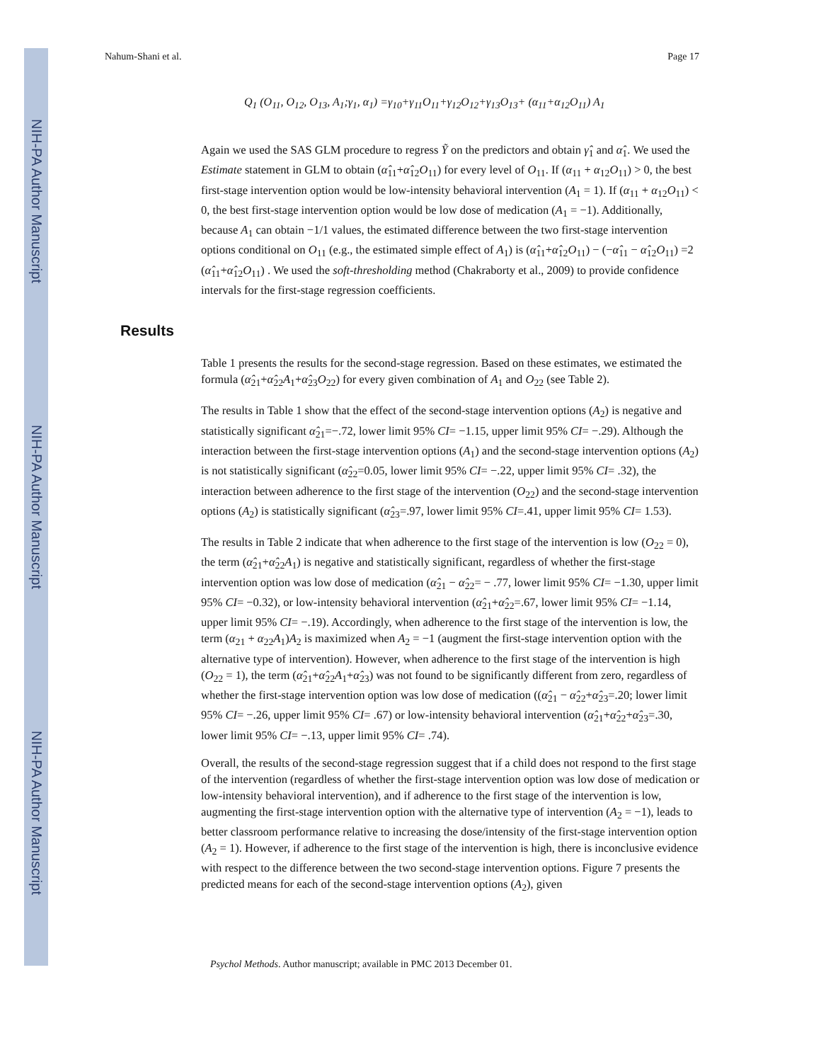NIH-PA Author Manuscript
NIH-PA Author Manuscript
NIH-PA Author Manuscript
Nahum-Shani et al. Page 17
Q<sub>1</sub> (O<sub>11</sub>, O<sub>12</sub>, O<sub>13</sub>, A<sub>1</sub>;γ<sub>1</sub>, α<sub>1</sub>) =γ<sub>10</sub>+γ<sub>11</sub>O<sub>11</sub>+γ<sub>12</sub>O<sub>12</sub>+γ<sub>13</sub>O<sub>13</sub>+ (α<sub>11</sub>+α<sub>12</sub>O<sub>11</sub>) A<sub>1</sub>
Again we used the SAS GLM procedure to regress Ỹ on the predictors and obtain γ̂<sub>1</sub> and α̂<sub>1</sub>. We used the Estimate statement in GLM to obtain (α̂<sub>11</sub>+α̂<sub>12</sub>O<sub>11</sub>) for every level of O<sub>11</sub>. If (α<sub>11</sub> + α<sub>12</sub>O<sub>11</sub>) > 0, the best first-stage intervention option would be low-intensity behavioral intervention (A<sub>1</sub> = 1). If (α<sub>11</sub> + α<sub>12</sub>O<sub>11</sub>) < 0, the best first-stage intervention option would be low dose of medication (A<sub>1</sub> = −1). Additionally, because A<sub>1</sub> can obtain −1/1 values, the estimated difference between the two first-stage intervention options conditional on O<sub>11</sub> (e.g., the estimated simple effect of A<sub>1</sub>) is (α̂<sub>11</sub>+α̂<sub>12</sub>O<sub>11</sub>) − (−α̂<sub>11</sub> − α̂<sub>12</sub>O<sub>11</sub>) =2 (α̂<sub>11</sub>+α̂<sub>12</sub>O<sub>11</sub>) . We used the soft-thresholding method (Chakraborty et al., 2009) to provide confidence intervals for the first-stage regression coefficients.
Table 1 presents the results for the second-stage regression. Based on these estimates, we estimated the formula (α̂<sub>21</sub>+α̂<sub>22</sub>A<sub>1</sub>+α̂<sub>23</sub>O<sub>22</sub>) for every given combination of A<sub>1</sub> and O<sub>22</sub> (see Table 2).
The results in Table 1 show that the effect of the second-stage intervention options (A<sub>2</sub>) is negative and statistically significant α̂<sub>21</sub>=−.72, lower limit 95% CI= −1.15, upper limit 95% CI= −.29). Although the interaction between the first-stage intervention options (A<sub>1</sub>) and the second-stage intervention options (A<sub>2</sub>) is not statistically significant (α̂<sub>22</sub>=0.05, lower limit 95% CI= −.22, upper limit 95% CI= .32), the interaction between adherence to the first stage of the intervention (O<sub>22</sub>) and the second-stage intervention options (A<sub>2</sub>) is statistically significant (α̂<sub>23</sub>=.97, lower limit 95% CI=.41, upper limit 95% CI= 1.53).
The results in Table 2 indicate that when adherence to the first stage of the intervention is low (O<sub>22</sub> = 0), the term (α̂<sub>21</sub>+α̂<sub>22</sub>A<sub>1</sub>) is negative and statistically significant, regardless of whether the first-stage intervention option was low dose of medication (α̂<sub>21</sub> − α̂<sub>22</sub>= − .77, lower limit 95% CI= −1.30, upper limit 95% CI= −0.32), or low-intensity behavioral intervention (α̂<sub>21</sub>+α̂<sub>22</sub>=.67, lower limit 95% CI= −1.14, upper limit 95% CI= −.19). Accordingly, when adherence to the first stage of the intervention is low, the term (α<sub>21</sub> + α<sub>22</sub>A<sub>1</sub>)A<sub>2</sub> is maximized when A<sub>2</sub> = −1 (augment the first-stage intervention option with the alternative type of intervention). However, when adherence to the first stage of the intervention is high (O<sub>22</sub> = 1), the term (α̂<sub>21</sub>+α̂<sub>22</sub>A<sub>1</sub>+α̂<sub>23</sub>) was not found to be significantly different from zero, regardless of whether the first-stage intervention option was low dose of medication ((α̂<sub>21</sub> − α̂<sub>22</sub>+α̂<sub>23</sub>=.20; lower limit 95% CI= −.26, upper limit 95% CI= .67) or low-intensity behavioral intervention (α̂<sub>21</sub>+α̂<sub>22</sub>+α̂<sub>23</sub>=.30, lower limit 95% CI= −.13, upper limit 95% CI= .74).
Overall, the results of the second-stage regression suggest that if a child does not respond to the first stage of the intervention (regardless of whether the first-stage intervention option was low dose of medication or low-intensity behavioral intervention), and if adherence to the first stage of the intervention is low, augmenting the first-stage intervention option with the alternative type of intervention (A<sub>2</sub> = −1), leads to better classroom performance relative to increasing the dose/intensity of the first-stage intervention option (A<sub>2</sub> = 1). However, if adherence to the first stage of the intervention is high, there is inconclusive evidence with respect to the difference between the two second-stage intervention options. Figure 7 presents the predicted means for each of the second-stage intervention options (A<sub>2</sub>), given
Results
Psychol Methods. Author manuscript; available in PMC 2013 December 01.